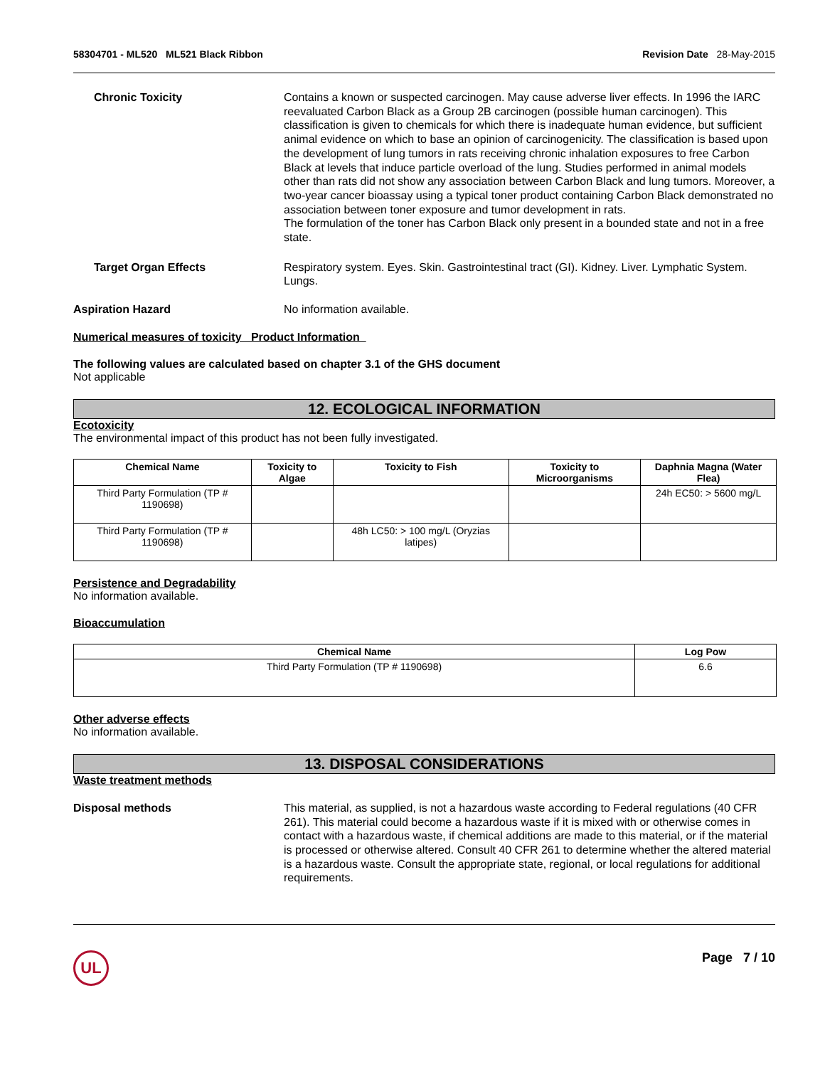58304701 - ML520 ML521 Black Ribbon Revision Date 28-May-2015
Chronic Toxicity Contains a known or suspected carcinogen. May cause adverse liver effects. In 1996 the IARC reevaluated Carbon Black as a Group 2B carcinogen (possible human carcinogen). This classification is given to chemicals for which there is inadequate human evidence, but sufficient animal evidence on which to base an opinion of carcinogenicity. The classification is based upon the development of lung tumors in rats receiving chronic inhalation exposures to free Carbon Black at levels that induce particle overload of the lung. Studies performed in animal models other than rats did not show any association between Carbon Black and lung tumors. Moreover, a two-year cancer bioassay using a typical toner product containing Carbon Black demonstrated no association between toner exposure and tumor development in rats.
The formulation of the toner has Carbon Black only present in a bounded state and not in a free state.
Target Organ Effects Respiratory system. Eyes. Skin. Gastrointestinal tract (GI). Kidney. Liver. Lymphatic System. Lungs.
Aspiration Hazard No information available.
Numerical measures of toxicity Product Information
The following values are calculated based on chapter 3.1 of the GHS document
Not applicable
12. ECOLOGICAL INFORMATION
Ecotoxicity
The environmental impact of this product has not been fully investigated.
| Chemical Name | Toxicity to Algae | Toxicity to Fish | Toxicity to Microorganisms | Daphnia Magna (Water Flea) |
| --- | --- | --- | --- | --- |
| Third Party Formulation (TP # 1190698) | | | | 24h EC50: > 5600 mg/L |
| Third Party Formulation (TP # 1190698) | | 48h LC50: > 100 mg/L (Oryzias latipes) | | |
Persistence and Degradability
No information available.
Bioaccumulation
| Chemical Name | Log Pow |
| --- | --- |
| Third Party Formulation (TP # 1190698) | 6.6 |
Other adverse effects
No information available.
13. DISPOSAL CONSIDERATIONS
Waste treatment methods
Disposal methods This material, as supplied, is not a hazardous waste according to Federal regulations (40 CFR 261). This material could become a hazardous waste if it is mixed with or otherwise comes in contact with a hazardous waste, if chemical additions are made to this material, or if the material is processed or otherwise altered. Consult 40 CFR 261 to determine whether the altered material is a hazardous waste. Consult the appropriate state, regional, or local regulations for additional requirements.
UL
Page 7 / 10